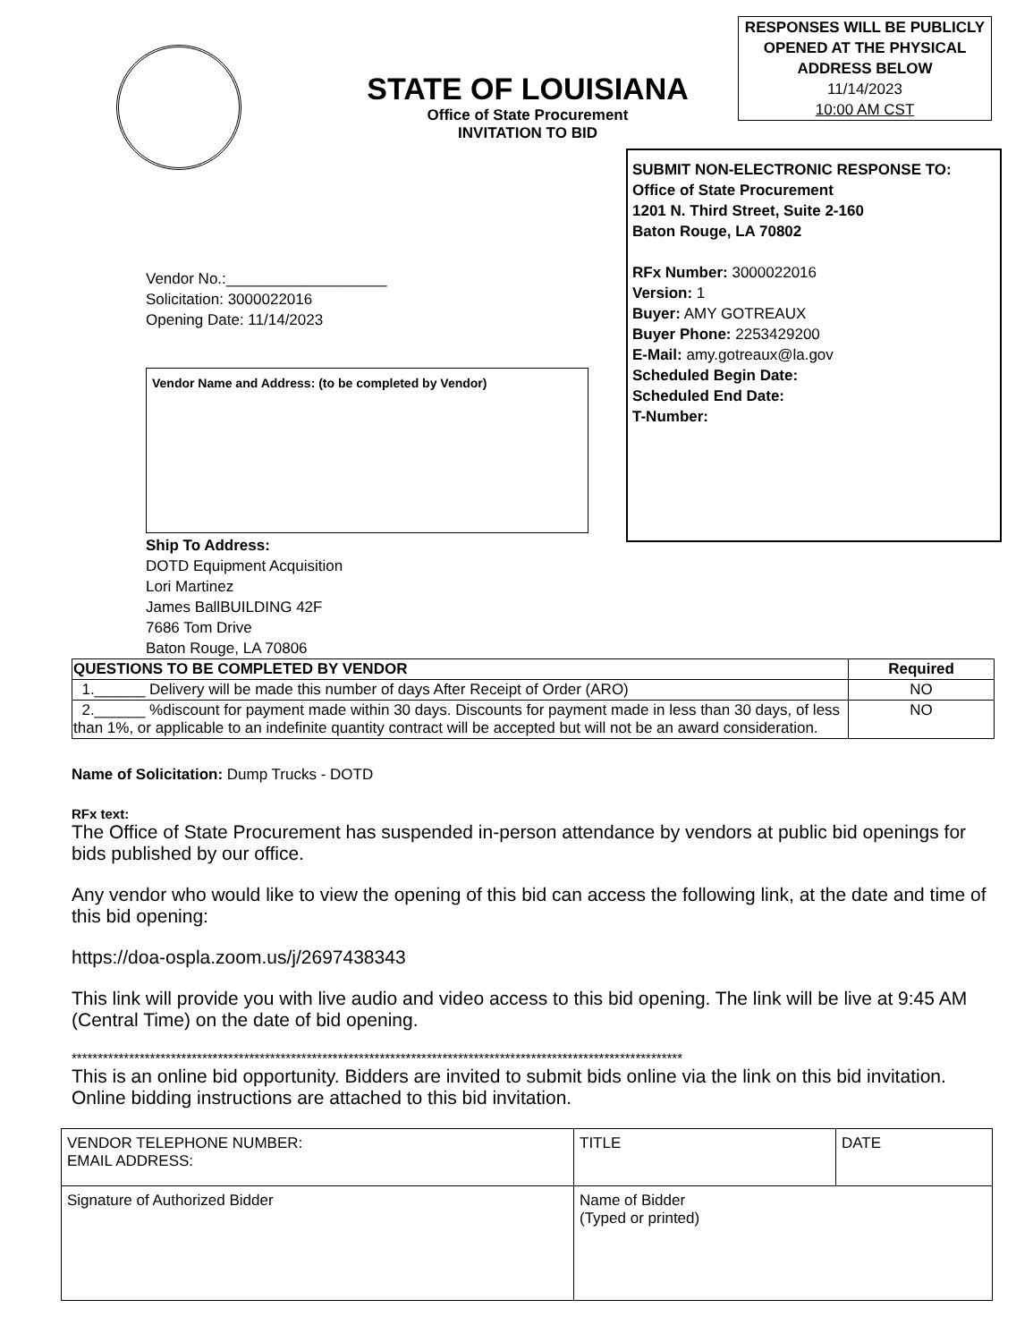STATE OF LOUISIANA
Office of State Procurement
INVITATION TO BID
RESPONSES WILL BE PUBLICLY OPENED AT THE PHYSICAL ADDRESS BELOW
11/14/2023
10:00 AM CST
Vendor No.:___________________
Solicitation: 3000022016
Opening Date: 11/14/2023
Vendor Name and Address: (to be completed by Vendor)
Ship To Address:
DOTD Equipment Acquisition
Lori Martinez
James BallBUILDING 42F
7686 Tom Drive
Baton Rouge, LA 70806
SUBMIT NON-ELECTRONIC RESPONSE TO:
Office of State Procurement
1201 N. Third Street, Suite 2-160
Baton Rouge, LA 70802
RFx Number: 3000022016
Version: 1
Buyer: AMY GOTREAUX
Buyer Phone: 2253429200
E-Mail: amy.gotreaux@la.gov
Scheduled Begin Date:
Scheduled End Date:
T-Number:
| QUESTIONS TO BE COMPLETED BY VENDOR | Required |
| --- | --- |
| 1.______ Delivery will be made this number of days After Receipt of Order (ARO) | NO |
| 2.______ %discount for payment made within 30 days. Discounts for payment made in less than 30 days, of less than 1%, or applicable to an indefinite quantity contract will be accepted but will not be an award consideration. | NO |
Name of Solicitation: Dump Trucks - DOTD
RFx text:
The Office of State Procurement has suspended in-person attendance by vendors at public bid openings for bids published by our office.
Any vendor who would like to view the opening of this bid can access the following link, at the date and time of this bid opening:
https://doa-ospla.zoom.us/j/2697438343
This link will provide you with live audio and video access to this bid opening. The link will be live at 9:45 AM (Central Time) on the date of bid opening.
*********************************************************************************************************************
This is an online bid opportunity. Bidders are invited to submit bids online via the link on this bid invitation. Online bidding instructions are attached to this bid invitation.
| VENDOR TELEPHONE NUMBER: EMAIL ADDRESS: | TITLE | DATE |
| Signature of Authorized Bidder | Name of Bidder (Typed or printed) | |